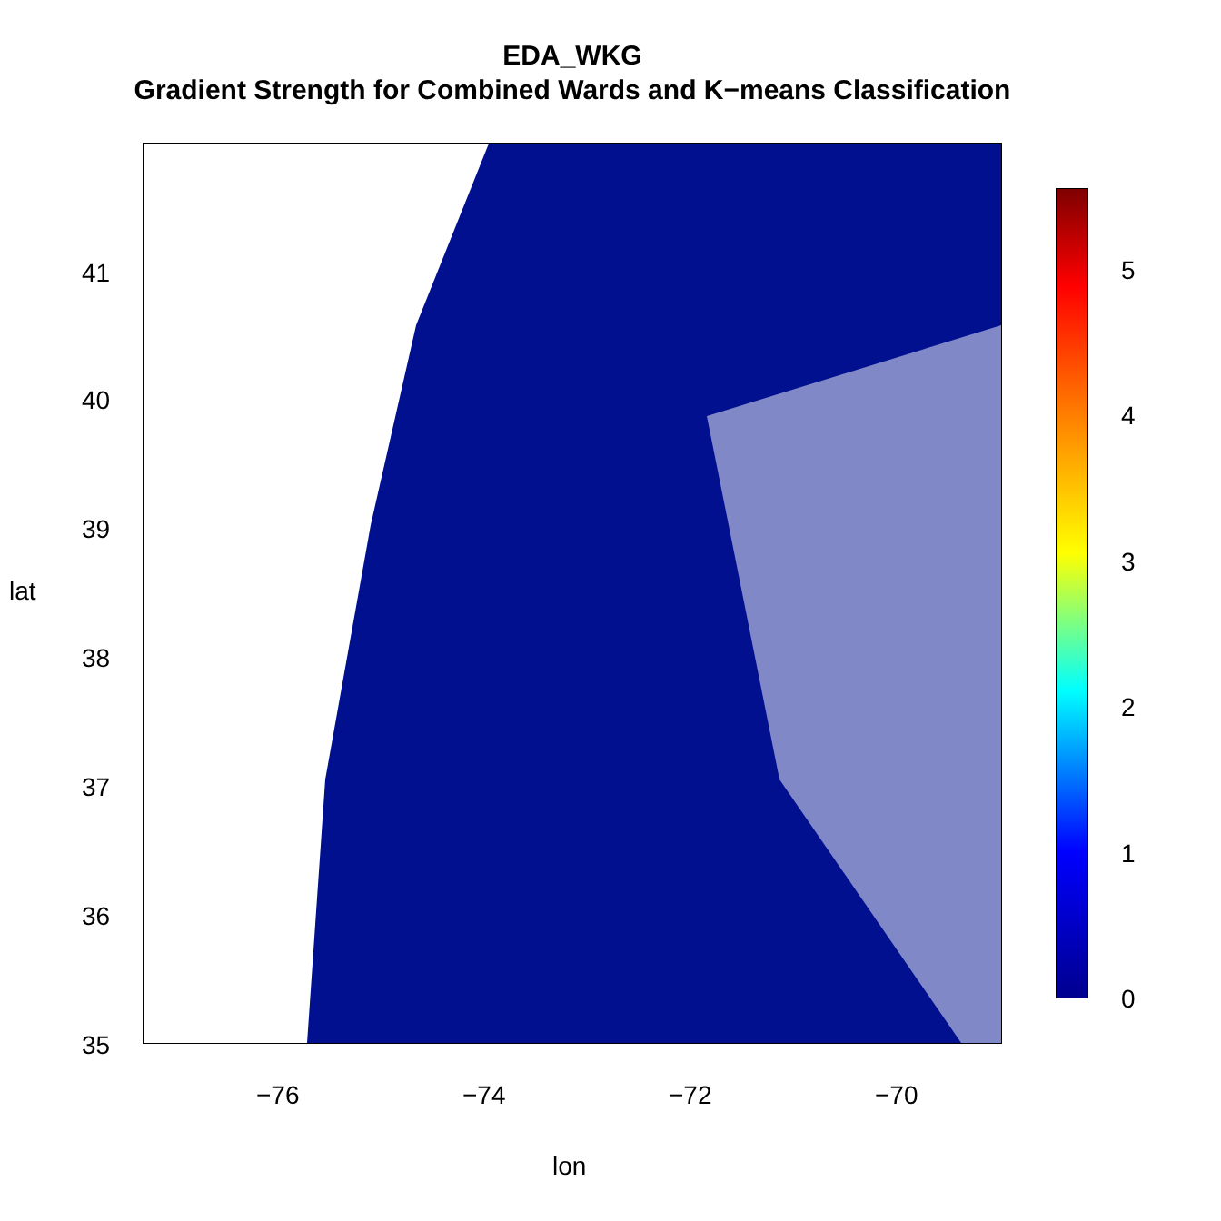EDA_WKG
Gradient Strength for Combined Wards and K−means Classification
0
1
2
3
4
5
−76 −74 −72 −70
lon
41
40
39
38
37
36
35
lat